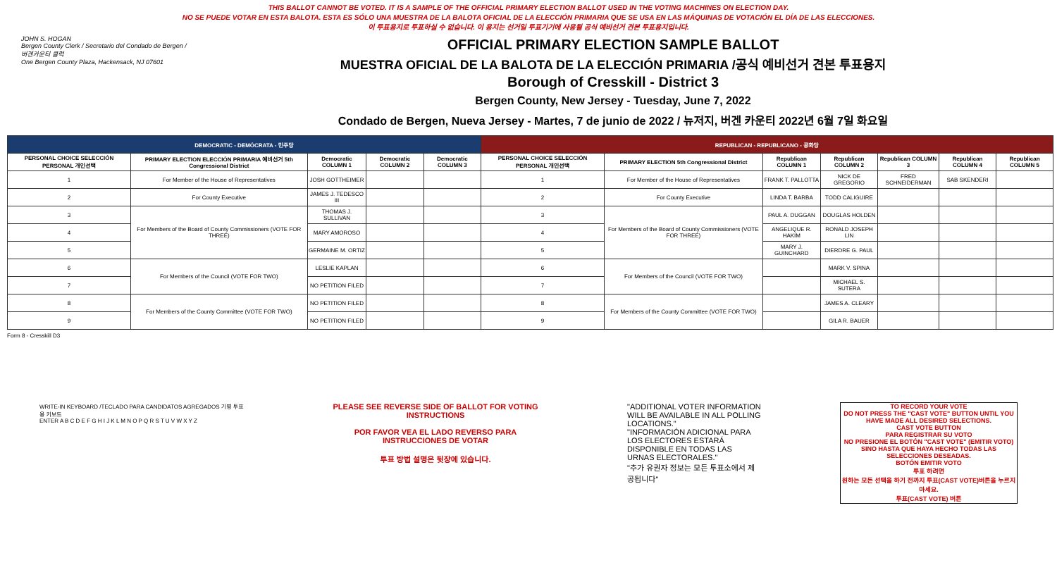THIS BALLOT CANNOT BE VOTED. IT IS A SAMPLE OF THE OFFICIAL PRIMARY ELECTION BALLOT USED IN THE VOTING MACHINES ON ELECTION DAY.
NO SE PUEDE VOTAR EN ESTA BALOTA. ESTA ES SÓLO UNA MUESTRA DE LA BALOTA OFICIAL DE LA ELECCIÓN PRIMARIA QUE SE USA EN LAS MÁQUINAS DE VOTACIÓN EL DÍA DE LAS ELECCIONES.
이 투표용지로 투표하실 수 없습니다. 이 용지는 선거일 투표기기에 사용될 공식 예비선거 견본 투표용지입니다.
JOHN S. HOGAN
Bergen County Clerk / Secretario del Condado de Bergen / 버겐카운티 클럭
One Bergen County Plaza, Hackensack, NJ 07601
OFFICIAL PRIMARY ELECTION SAMPLE BALLOT
MUESTRA OFICIAL DE LA BALOTA DE LA ELECCIÓN PRIMARIA /공식 예비선거 견본 투표용지
Borough of Cresskill - District 3
Bergen County, New Jersey - Tuesday, June 7, 2022
Condado de Bergen, Nueva Jersey - Martes, 7 de junio de 2022 / 뉴저지, 버겐 카운티 2022년 6월 7일 화요일
| DEMOCRATIC - DEMÓCRATA - 민주당 | | | | | REPUBLICAN - REPUBLICANO - 공화당 | | | | | | |
| --- | --- | --- | --- | --- | --- | --- | --- | --- | --- | --- | --- |
| PERSONAL CHOICE SELECCIÓN PERSONAL 개인선택 | PRIMARY ELECTION ELECCIÓN PRIMARIA 예비선거 5th Congressional District | Democratic COLUMN 1 | Democratic COLUMN 2 | Democratic COLUMN 3 | PERSONAL CHOICE SELECCIÓN PERSONAL 개인선택 | PRIMARY ELECTION 5th Congressional District | Republican COLUMN 1 | Republican COLUMN 2 | Republican COLUMN 3 | Republican COLUMN 4 | Republican COLUMN 5 |
| 1 | For Member of the House of Representatives | JOSH GOTTHEIMER | | | 1 | For Member of the House of Representatives | FRANK T. PALLOTTA | NICK DE GREGORIO | FRED SCHNEIDERMAN | SAB SKENDERI | |
| 2 | For County Executive | JAMES J. TEDESCO III | | | 2 | For County Executive | LINDA T. BARBA | TODD CALIGUIRE | | | |
| 3 | For Members of the Board of County Commissioners (VOTE FOR THREE) | THOMAS J. SULLIVAN | | | 3 | For Members of the Board of County Commissioners (VOTE FOR THREE) | PAUL A. DUGGAN | DOUGLAS HOLDEN | | | |
| 4 | | MARY AMOROSO | | | 4 | | ANGELIQUE R. HAKIM | RONALD JOSEPH LIN | | | |
| 5 | | GERMAINE M. ORTIZ | | | 5 | | MARY J. GUINCHARD | DIERDRE G. PAUL | | | |
| 6 | For Members of the Council (VOTE FOR TWO) | LESLIE KAPLAN | | | 6 | For Members of the Council (VOTE FOR TWO) | | MARK V. SPINA | | | |
| 7 | | NO PETITION FILED | | | 7 | | | MICHAEL S. SUTERA | | | |
| 8 | For Members of the County Committee (VOTE FOR TWO) | NO PETITION FILED | | | 8 | For Members of the County Committee (VOTE FOR TWO) | | JAMES A. CLEARY | | | |
| 9 | | NO PETITION FILED | | | 9 | | | GILA R. BAUER | | | |
Form 8 - Cresskill D3
WRITE-IN KEYBOARD /TECLADO PARA CANDIDATOS AGREGADOS 기명 투표용 키보드
ENTER A B C D E F G H I J K L M N O P Q R S T U V W X Y Z
PLEASE SEE REVERSE SIDE OF BALLOT FOR VOTING INSTRUCTIONS
POR FAVOR VEA EL LADO REVERSO PARA INSTRUCCIONES DE VOTAR
투표 방법 설명은 뒷장에 있습니다.
"ADDITIONAL VOTER INFORMATION WILL BE AVAILABLE IN ALL POLLING LOCATIONS."
"INFORMACIÓN ADICIONAL PARA LOS ELECTORES ESTARÁ DISPONIBLE EN TODAS LAS URNAS ELECTORALES."
"추가 유권자 정보는 모든 투표소에서 제공됩니다"
TO RECORD YOUR VOTE
DO NOT PRESS THE "CAST VOTE" BUTTON UNTIL YOU HAVE MADE ALL DESIRED SELECTIONS.
CAST VOTE BUTTON
PARA REGISTRAR SU VOTO
NO PRESIONE EL BOTÓN "CAST VOTE" (EMITIR VOTO) SINO HASTA QUE HAYA HECHO TODAS LAS SELECCIONES DESEADAS.
BOTÓN EMITIR VOTO
투표 하려면
원하는 모든 선택을 하기 전까지 투표(CAST VOTE)버튼을 누르지 마세요.
투표(CAST VOTE) 버튼